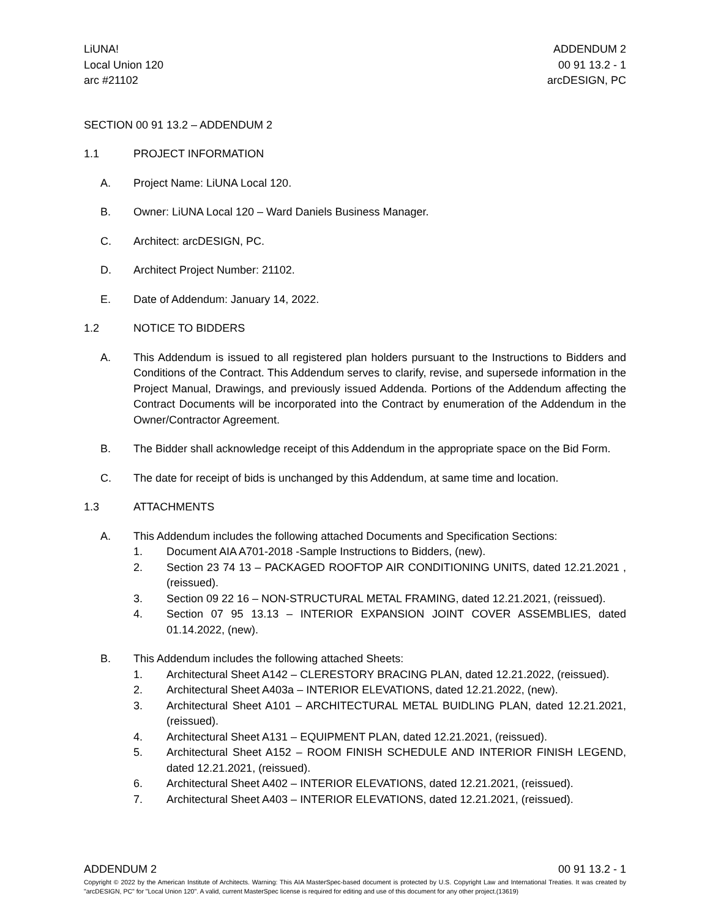LiUNA!
Local Union 120
arc #21102
ADDENDUM 2
00 91 13.2 - 1
arcDESIGN, PC
SECTION 00 91 13.2 – ADDENDUM 2
1.1 PROJECT INFORMATION
A. Project Name: LiUNA Local 120.
B. Owner: LiUNA Local 120 – Ward Daniels Business Manager.
C. Architect: arcDESIGN, PC.
D. Architect Project Number: 21102.
E. Date of Addendum: January 14, 2022.
1.2 NOTICE TO BIDDERS
A. This Addendum is issued to all registered plan holders pursuant to the Instructions to Bidders and Conditions of the Contract. This Addendum serves to clarify, revise, and supersede information in the Project Manual, Drawings, and previously issued Addenda. Portions of the Addendum affecting the Contract Documents will be incorporated into the Contract by enumeration of the Addendum in the Owner/Contractor Agreement.
B. The Bidder shall acknowledge receipt of this Addendum in the appropriate space on the Bid Form.
C. The date for receipt of bids is unchanged by this Addendum, at same time and location.
1.3 ATTACHMENTS
A. This Addendum includes the following attached Documents and Specification Sections:
1. Document AIA A701-2018 -Sample Instructions to Bidders, (new).
2. Section 23 74 13 – PACKAGED ROOFTOP AIR CONDITIONING UNITS, dated 12.21.2021 , (reissued).
3. Section 09 22 16 – NON-STRUCTURAL METAL FRAMING, dated 12.21.2021, (reissued).
4. Section 07 95 13.13 – INTERIOR EXPANSION JOINT COVER ASSEMBLIES, dated 01.14.2022, (new).
B. This Addendum includes the following attached Sheets:
1. Architectural Sheet A142 – CLERESTORY BRACING PLAN, dated 12.21.2022, (reissued).
2. Architectural Sheet A403a – INTERIOR ELEVATIONS, dated 12.21.2022, (new).
3. Architectural Sheet A101 – ARCHITECTURAL METAL BUIDLING PLAN, dated 12.21.2021, (reissued).
4. Architectural Sheet A131 – EQUIPMENT PLAN, dated 12.21.2021, (reissued).
5. Architectural Sheet A152 – ROOM FINISH SCHEDULE AND INTERIOR FINISH LEGEND, dated 12.21.2021, (reissued).
6. Architectural Sheet A402 – INTERIOR ELEVATIONS, dated 12.21.2021, (reissued).
7. Architectural Sheet A403 – INTERIOR ELEVATIONS, dated 12.21.2021, (reissued).
ADDENDUM 2 00 91 13.2 - 1
Copyright © 2022 by the American Institute of Architects. Warning: This AIA MasterSpec-based document is protected by U.S. Copyright Law and International Treaties. It was created by "arcDESIGN, PC" for "Local Union 120". A valid, current MasterSpec license is required for editing and use of this document for any other project.(13619)